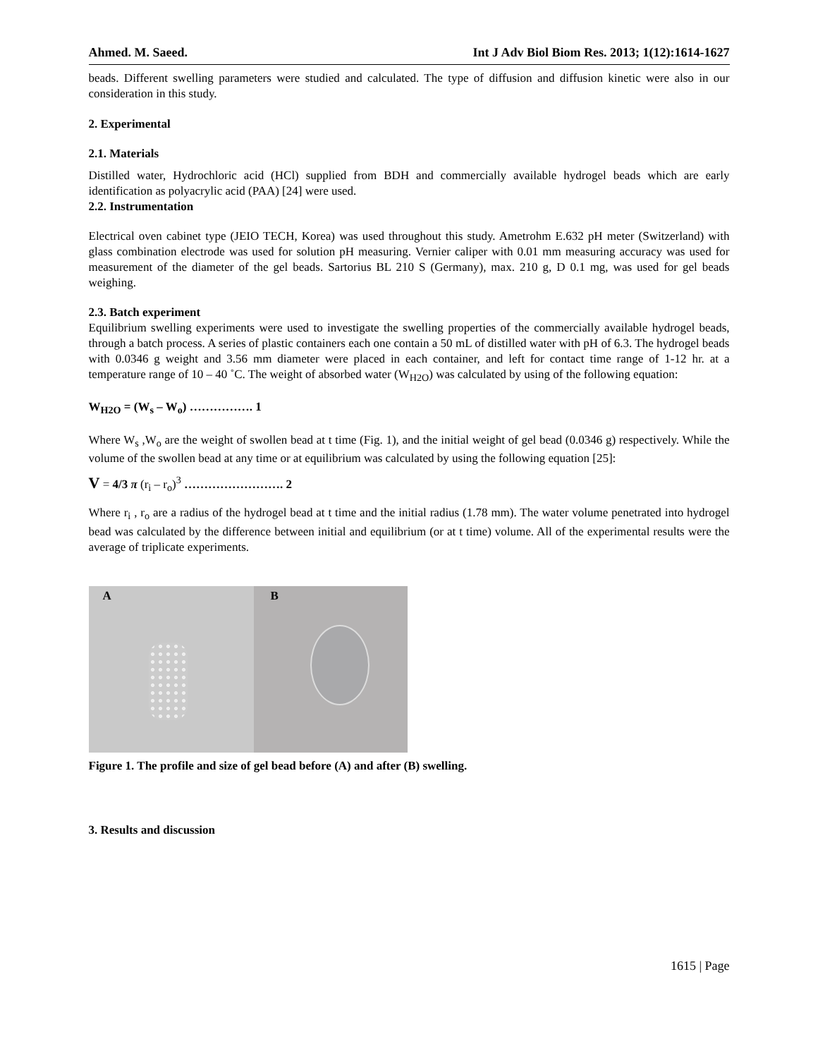Ahmed. M. Saeed. Int J Adv Biol Biom Res. 2013; 1(12):1614-1627
beads. Different swelling parameters were studied and calculated. The type of diffusion and diffusion kinetic were also in our consideration in this study.
2. Experimental
2.1. Materials
Distilled water, Hydrochloric acid (HCl) supplied from BDH and commercially available hydrogel beads which are early identification as polyacrylic acid (PAA) [24] were used.
2.2. Instrumentation
Electrical oven cabinet type (JEIO TECH, Korea) was used throughout this study. Ametrohm E.632 pH meter (Switzerland) with glass combination electrode was used for solution pH measuring. Vernier caliper with 0.01 mm measuring accuracy was used for measurement of the diameter of the gel beads. Sartorius BL 210 S (Germany), max. 210 g, D 0.1 mg, was used for gel beads weighing.
2.3. Batch experiment
Equilibrium swelling experiments were used to investigate the swelling properties of the commercially available hydrogel beads, through a batch process. A series of plastic containers each one contain a 50 mL of distilled water with pH of 6.3. The hydrogel beads with 0.0346 g weight and 3.56 mm diameter were placed in each container, and left for contact time range of 1-12 hr. at a temperature range of 10 – 40 ˚C. The weight of absorbed water (W<sub>H2O</sub>) was calculated by using of the following equation:
W<sub>H2O</sub> = (W<sub>s</sub> – W<sub>o</sub>) ……………. 1
Where W<sub>s</sub> ,W<sub>o</sub> are the weight of swollen bead at t time (Fig. 1), and the initial weight of gel bead (0.0346 g) respectively. While the volume of the swollen bead at any time or at equilibrium was calculated by using the following equation [25]:
V = 4/3 π (r<sub>i</sub> – r<sub>o</sub>)<sup>3</sup> ……………………. 2
Where r<sub>i</sub> , r<sub>o</sub> are a radius of the hydrogel bead at t time and the initial radius (1.78 mm). The water volume penetrated into hydrogel bead was calculated by the difference between initial and equilibrium (or at t time) volume. All of the experimental results were the average of triplicate experiments.
A
B
Figure 1. The profile and size of gel bead before (A) and after (B) swelling.
3. Results and discussion
1615 | Page